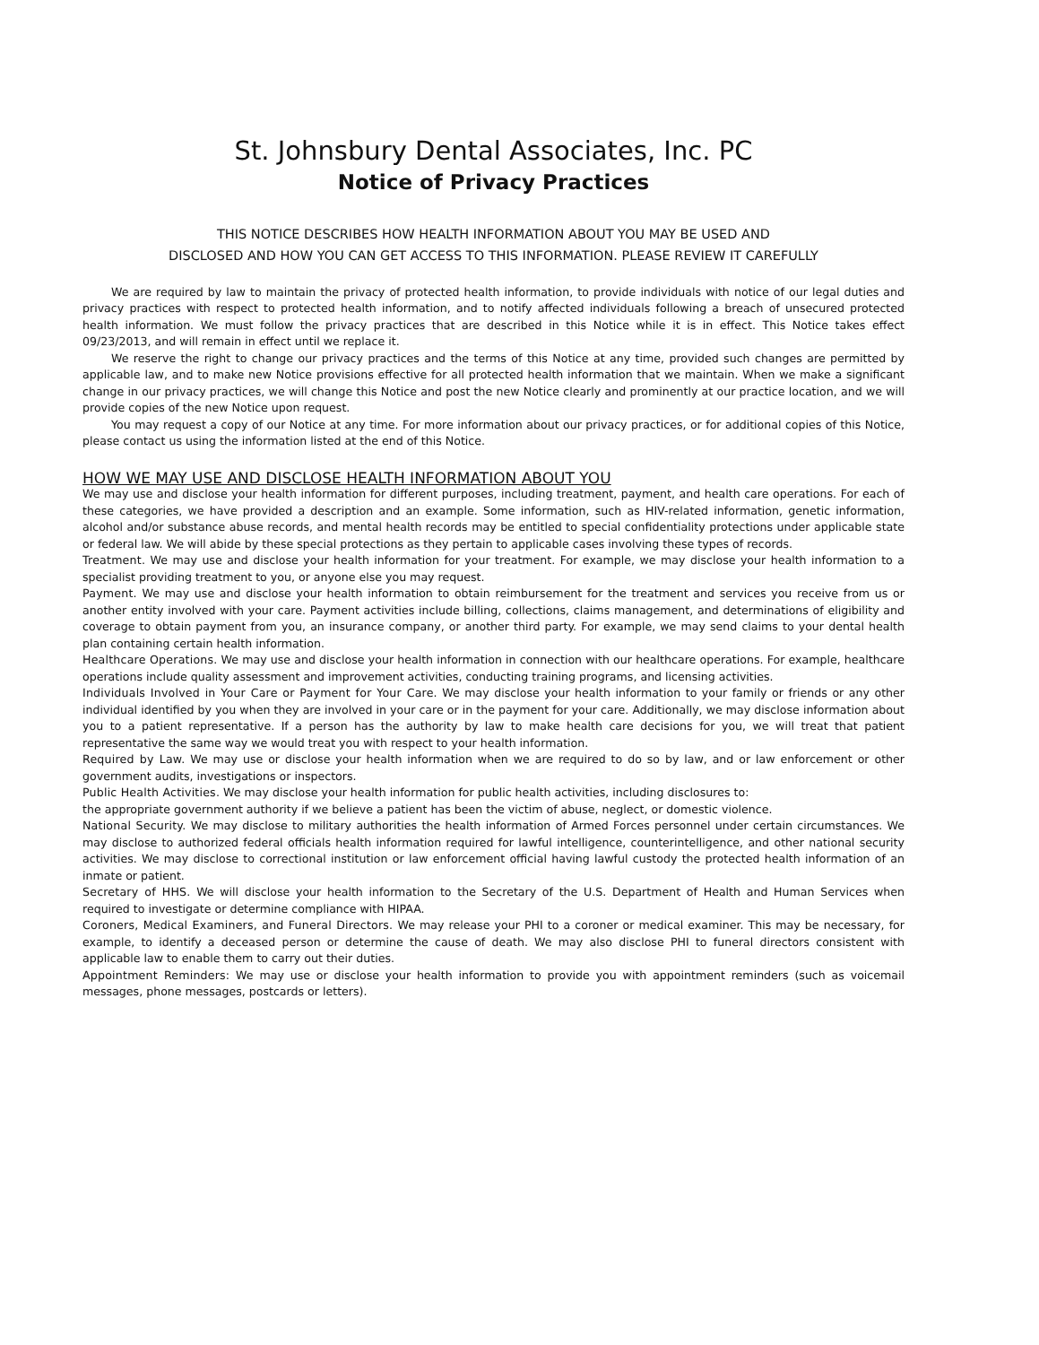St. Johnsbury Dental Associates, Inc. PC
Notice of Privacy Practices
THIS NOTICE DESCRIBES HOW HEALTH INFORMATION ABOUT YOU MAY BE USED AND
DISCLOSED AND HOW YOU CAN GET ACCESS TO THIS INFORMATION. PLEASE REVIEW IT CAREFULLY
We are required by law to maintain the privacy of protected health information, to provide individuals with notice of our legal duties and privacy practices with respect to protected health information, and to notify affected individuals following a breach of unsecured protected health information. We must follow the privacy practices that are described in this Notice while it is in effect. This Notice takes effect 09/23/2013, and will remain in effect until we replace it.
We reserve the right to change our privacy practices and the terms of this Notice at any time, provided such changes are permitted by applicable law, and to make new Notice provisions effective for all protected health information that we maintain. When we make a significant change in our privacy practices, we will change this Notice and post the new Notice clearly and prominently at our practice location, and we will provide copies of the new Notice upon request.
You may request a copy of our Notice at any time. For more information about our privacy practices, or for additional copies of this Notice, please contact us using the information listed at the end of this Notice.
HOW WE MAY USE AND DISCLOSE HEALTH INFORMATION ABOUT YOU
We may use and disclose your health information for different purposes, including treatment, payment, and health care operations. For each of these categories, we have provided a description and an example. Some information, such as HIV-related information, genetic information, alcohol and/or substance abuse records, and mental health records may be entitled to special confidentiality protections under applicable state or federal law. We will abide by these special protections as they pertain to applicable cases involving these types of records.
Treatment. We may use and disclose your health information for your treatment. For example, we may disclose your health information to a specialist providing treatment to you, or anyone else you may request.
Payment. We may use and disclose your health information to obtain reimbursement for the treatment and services you receive from us or another entity involved with your care. Payment activities include billing, collections, claims management, and determinations of eligibility and coverage to obtain payment from you, an insurance company, or another third party. For example, we may send claims to your dental health plan containing certain health information.
Healthcare Operations. We may use and disclose your health information in connection with our healthcare operations. For example, healthcare operations include quality assessment and improvement activities, conducting training programs, and licensing activities.
Individuals Involved in Your Care or Payment for Your Care. We may disclose your health information to your family or friends or any other individual identified by you when they are involved in your care or in the payment for your care. Additionally, we may disclose information about you to a patient representative. If a person has the authority by law to make health care decisions for you, we will treat that patient representative the same way we would treat you with respect to your health information.
Required by Law. We may use or disclose your health information when we are required to do so by law, and or law enforcement or other government audits, investigations or inspectors.
Public Health Activities. We may disclose your health information for public health activities, including disclosures to:
the appropriate government authority if we believe a patient has been the victim of abuse, neglect, or domestic violence.
National Security. We may disclose to military authorities the health information of Armed Forces personnel under certain circumstances. We may disclose to authorized federal officials health information required for lawful intelligence, counterintelligence, and other national security activities. We may disclose to correctional institution or law enforcement official having lawful custody the protected health information of an inmate or patient.
Secretary of HHS. We will disclose your health information to the Secretary of the U.S. Department of Health and Human Services when required to investigate or determine compliance with HIPAA.
Coroners, Medical Examiners, and Funeral Directors. We may release your PHI to a coroner or medical examiner. This may be necessary, for example, to identify a deceased person or determine the cause of death. We may also disclose PHI to funeral directors consistent with applicable law to enable them to carry out their duties.
Appointment Reminders: We may use or disclose your health information to provide you with appointment reminders (such as voicemail messages, phone messages, postcards or letters).